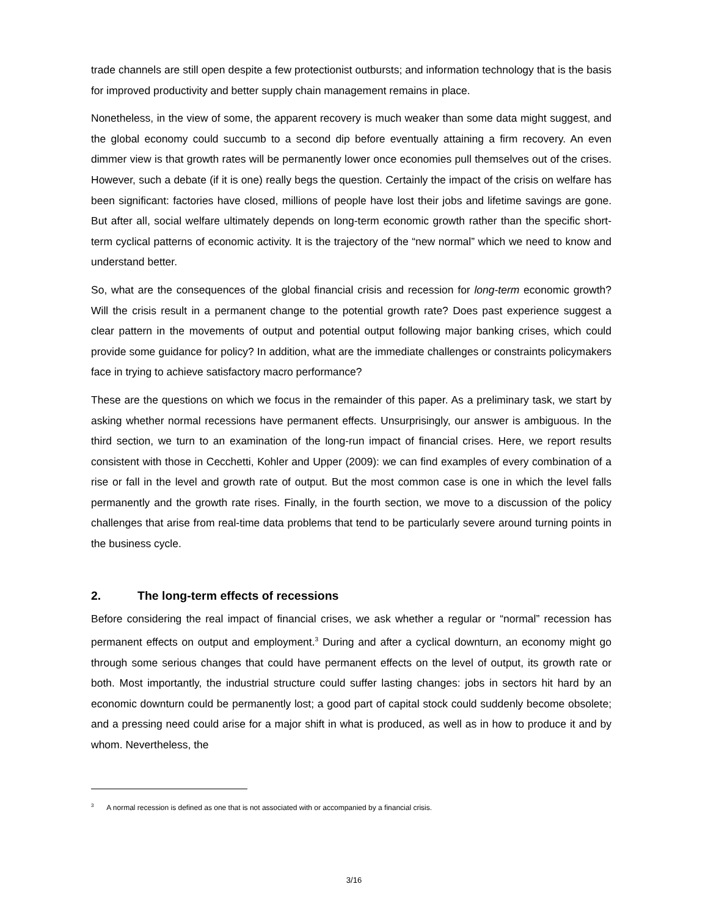trade channels are still open despite a few protectionist outbursts; and information technology that is the basis for improved productivity and better supply chain management remains in place.
Nonetheless, in the view of some, the apparent recovery is much weaker than some data might suggest, and the global economy could succumb to a second dip before eventually attaining a firm recovery. An even dimmer view is that growth rates will be permanently lower once economies pull themselves out of the crises. However, such a debate (if it is one) really begs the question. Certainly the impact of the crisis on welfare has been significant: factories have closed, millions of people have lost their jobs and lifetime savings are gone. But after all, social welfare ultimately depends on long-term economic growth rather than the specific short-term cyclical patterns of economic activity. It is the trajectory of the “new normal” which we need to know and understand better.
So, what are the consequences of the global financial crisis and recession for long-term economic growth? Will the crisis result in a permanent change to the potential growth rate? Does past experience suggest a clear pattern in the movements of output and potential output following major banking crises, which could provide some guidance for policy? In addition, what are the immediate challenges or constraints policymakers face in trying to achieve satisfactory macro performance?
These are the questions on which we focus in the remainder of this paper. As a preliminary task, we start by asking whether normal recessions have permanent effects. Unsurprisingly, our answer is ambiguous. In the third section, we turn to an examination of the long-run impact of financial crises. Here, we report results consistent with those in Cecchetti, Kohler and Upper (2009): we can find examples of every combination of a rise or fall in the level and growth rate of output. But the most common case is one in which the level falls permanently and the growth rate rises. Finally, in the fourth section, we move to a discussion of the policy challenges that arise from real-time data problems that tend to be particularly severe around turning points in the business cycle.
2. The long-term effects of recessions
Before considering the real impact of financial crises, we ask whether a regular or “normal” recession has permanent effects on output and employment.<sup>3</sup> During and after a cyclical downturn, an economy might go through some serious changes that could have permanent effects on the level of output, its growth rate or both. Most importantly, the industrial structure could suffer lasting changes: jobs in sectors hit hard by an economic downturn could be permanently lost; a good part of capital stock could suddenly become obsolete; and a pressing need could arise for a major shift in what is produced, as well as in how to produce it and by whom. Nevertheless, the
<sup>3</sup> A normal recession is defined as one that is not associated with or accompanied by a financial crisis.
3/16